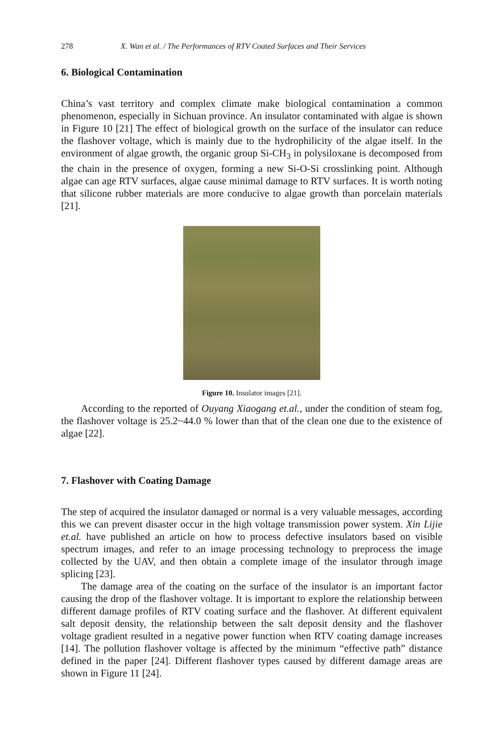278 X. Wan et al. / The Performances of RTV Coated Surfaces and Their Services
6. Biological Contamination
China’s vast territory and complex climate make biological contamination a common phenomenon, especially in Sichuan province. An insulator contaminated with algae is shown in Figure 10 [21] The effect of biological growth on the surface of the insulator can reduce the flashover voltage, which is mainly due to the hydrophilicity of the algae itself. In the environment of algae growth, the organic group Si-CH<sub>3</sub> in polysiloxane is decomposed from the chain in the presence of oxygen, forming a new Si-O-Si crosslinking point. Although algae can age RTV surfaces, algae cause minimal damage to RTV surfaces. It is worth noting that silicone rubber materials are more conducive to algae growth than porcelain materials [21].
Figure 10. Insulator images [21].
According to the reported of Ouyang Xiaogang et.al., under the condition of steam fog, the flashover voltage is 25.2~44.0 % lower than that of the clean one due to the existence of algae [22].
7. Flashover with Coating Damage
The step of acquired the insulator damaged or normal is a very valuable messages, according this we can prevent disaster occur in the high voltage transmission power system. Xin Lijie et.al. have published an article on how to process defective insulators based on visible spectrum images, and refer to an image processing technology to preprocess the image collected by the UAV, and then obtain a complete image of the insulator through image splicing [23].
The damage area of the coating on the surface of the insulator is an important factor causing the drop of the flashover voltage. It is important to explore the relationship between different damage profiles of RTV coating surface and the flashover. At different equivalent salt deposit density, the relationship between the salt deposit density and the flashover voltage gradient resulted in a negative power function when RTV coating damage increases [14]. The pollution flashover voltage is affected by the minimum “effective path” distance defined in the paper [24]. Different flashover types caused by different damage areas are shown in Figure 11 [24].